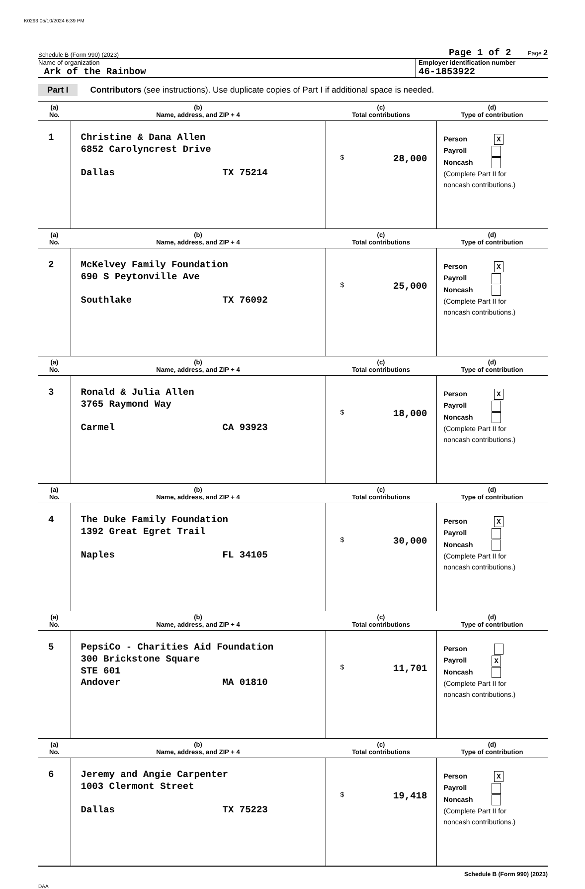K0293 05/10/2024 6:39 PM
Schedule B (Form 990) (2023) Page 1 of 2 Page 2
Name of organization
Ark of the Rainbow
Employer identification number
46-1853922
Part I Contributors (see instructions). Use duplicate copies of Part I if additional space is needed.
| (a) No. | (b) Name, address, and ZIP + 4 | (c) Total contributions | (d) Type of contribution |
| --- | --- | --- | --- |
| 1 | Christine & Dana Allen 6852 Carolyncrest Drive Dallas TX 75214 | $ 28,000 | Person X Payroll Noncash (Complete Part II for noncash contributions.) |
| (a) No. | (b) Name, address, and ZIP + 4 | (c) Total contributions | (d) Type of contribution |
| 2 | McKelvey Family Foundation 690 S Peytonville Ave Southlake TX 76092 | $ 25,000 | Person X Payroll Noncash (Complete Part II for noncash contributions.) |
| (a) No. | (b) Name, address, and ZIP + 4 | (c) Total contributions | (d) Type of contribution |
| 3 | Ronald & Julia Allen 3765 Raymond Way Carmel CA 93923 | $ 18,000 | Person X Payroll Noncash (Complete Part II for noncash contributions.) |
| (a) No. | (b) Name, address, and ZIP + 4 | (c) Total contributions | (d) Type of contribution |
| 4 | The Duke Family Foundation 1392 Great Egret Trail Naples FL 34105 | $ 30,000 | Person X Payroll Noncash (Complete Part II for noncash contributions.) |
| (a) No. | (b) Name, address, and ZIP + 4 | (c) Total contributions | (d) Type of contribution |
| 5 | PepsiCo - Charities Aid Foundation 300 Brickstone Square STE 601 Andover MA 01810 | $ 11,701 | Person Payroll X Noncash (Complete Part II for noncash contributions.) |
| (a) No. | (b) Name, address, and ZIP + 4 | (c) Total contributions | (d) Type of contribution |
| 6 | Jeremy and Angie Carpenter 1003 Clermont Street Dallas TX 75223 | $ 19,418 | Person X Payroll Noncash (Complete Part II for noncash contributions.) |
Schedule B (Form 990) (2023)
DAA